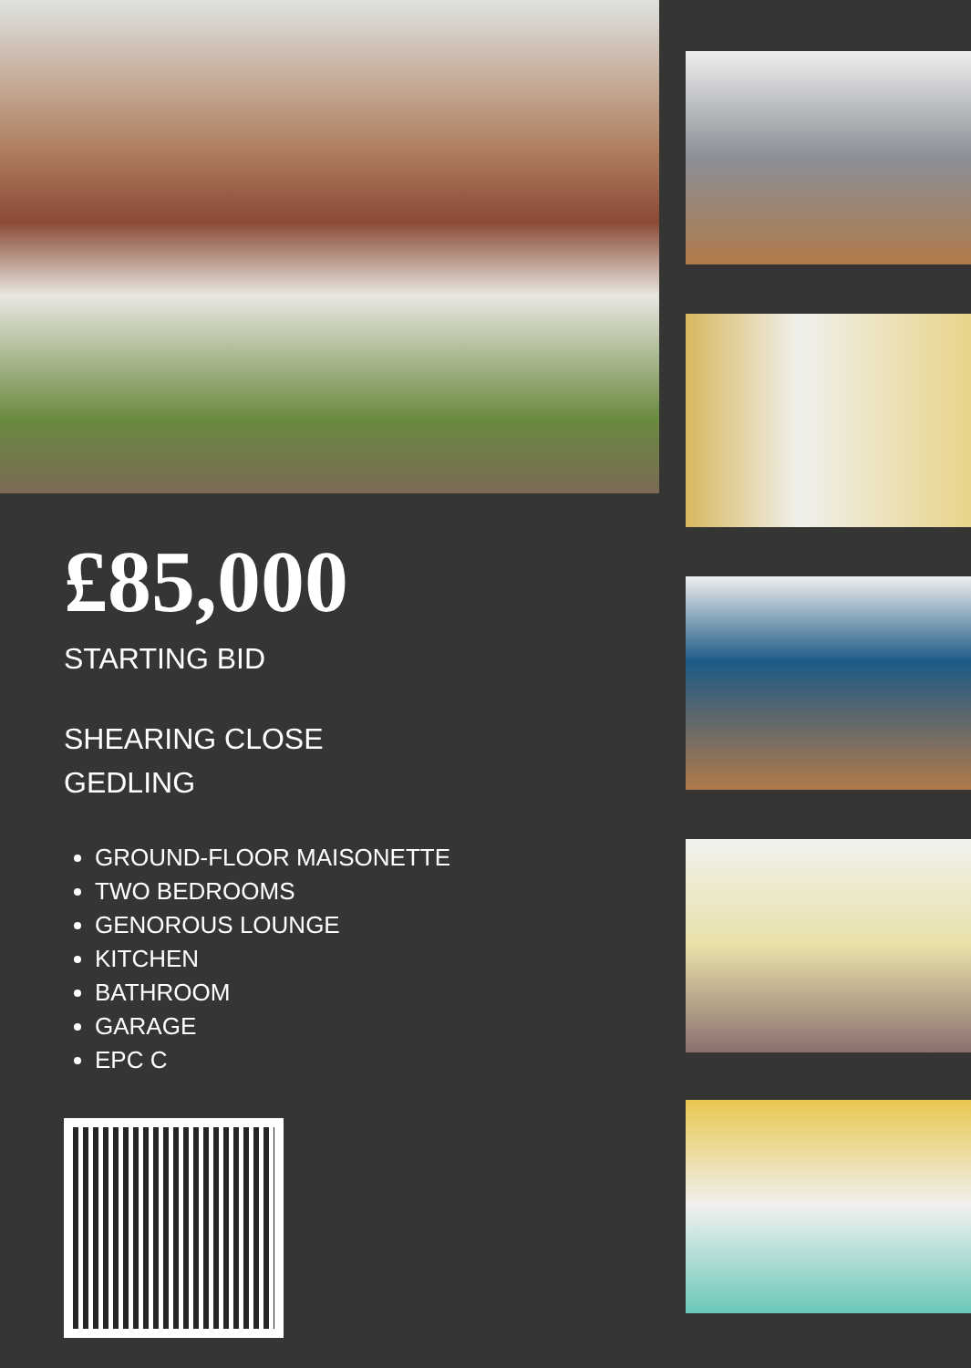£85,000
STARTING BID
SHEARING CLOSE
GEDLING
GROUND-FLOOR MAISONETTE
TWO BEDROOMS
GENOROUS LOUNGE
KITCHEN
BATHROOM
GARAGE
EPC C